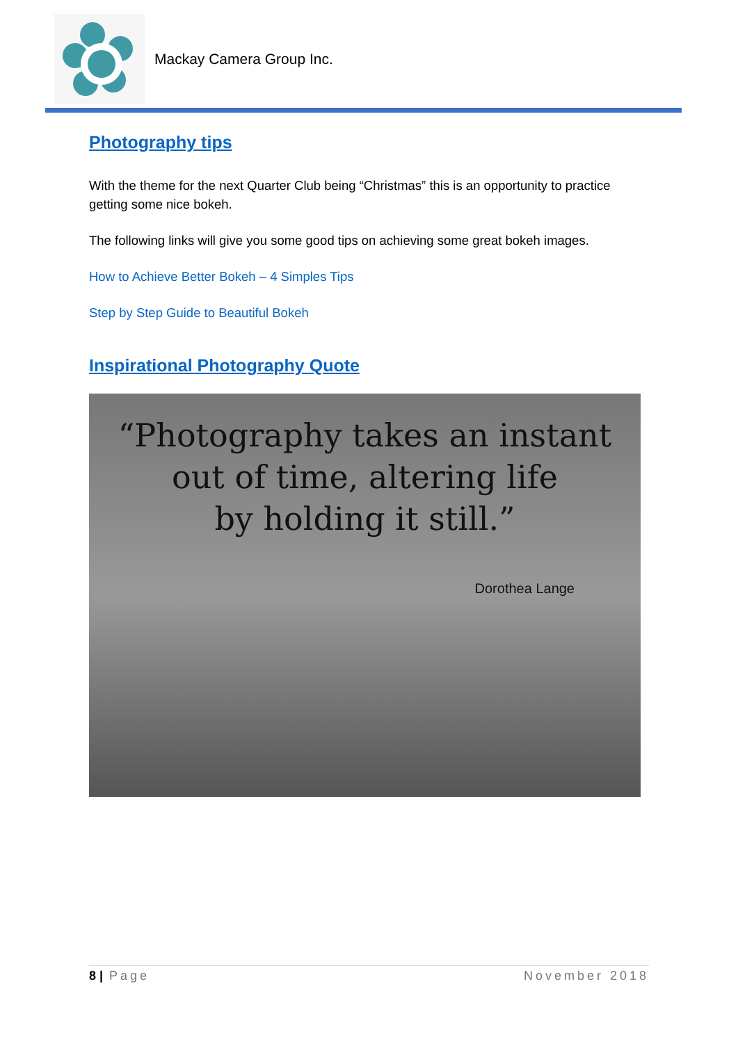Mackay Camera Group Inc.
Photography tips
With the theme for the next Quarter Club being “Christmas” this is an opportunity to practice getting some nice bokeh.
The following links will give you some good tips on achieving some great bokeh images.
How to Achieve Better Bokeh – 4 Simples Tips
Step by Step Guide to Beautiful Bokeh
Inspirational Photography Quote
“Photography takes an instant
out of time, altering life
by holding it still.”
Dorothea Lange
8 | Page November 2018